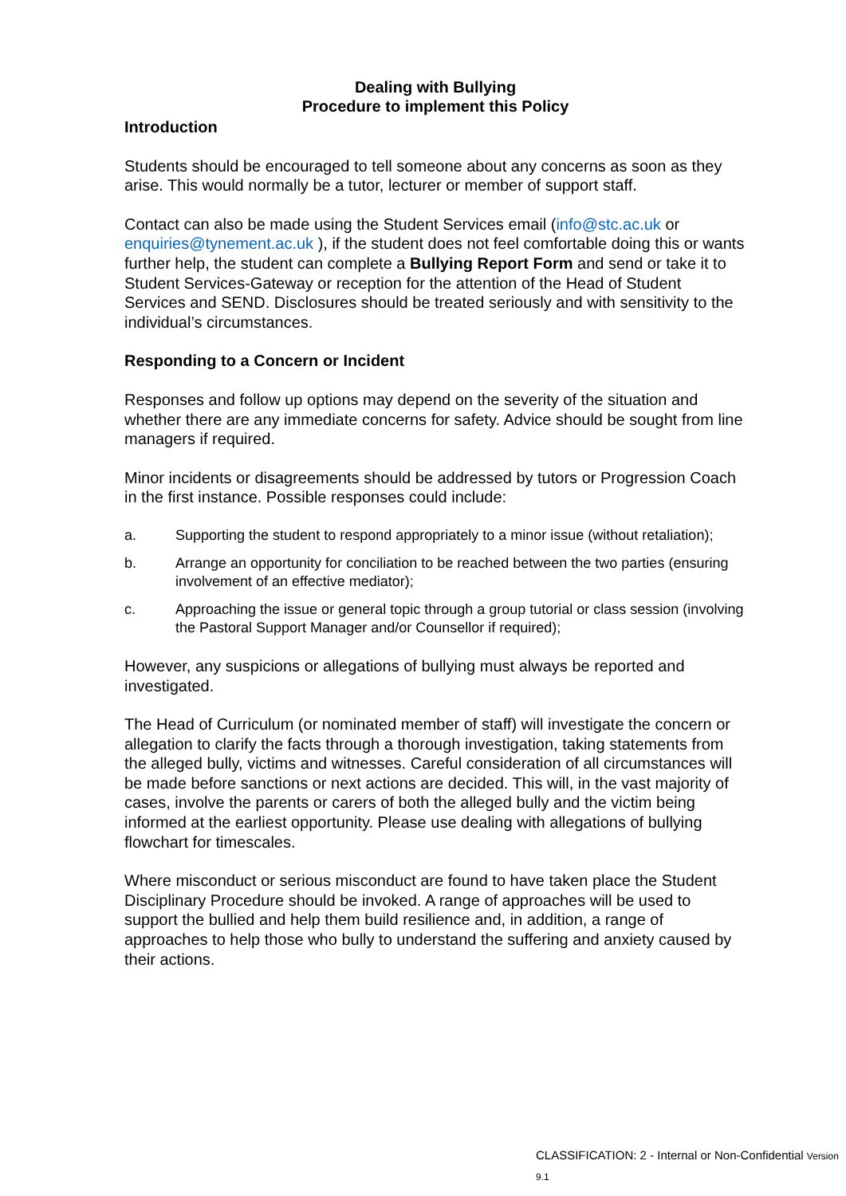Dealing with Bullying
Procedure to implement this Policy
Introduction
Students should be encouraged to tell someone about any concerns as soon as they arise. This would normally be a tutor, lecturer or member of support staff.
Contact can also be made using the Student Services email (info@stc.ac.uk or enquiries@tynement.ac.uk ), if the student does not feel comfortable doing this or wants further help, the student can complete a Bullying Report Form and send or take it to Student Services-Gateway or reception for the attention of the Head of Student Services and SEND. Disclosures should be treated seriously and with sensitivity to the individual’s circumstances.
Responding to a Concern or Incident
Responses and follow up options may depend on the severity of the situation and whether there are any immediate concerns for safety. Advice should be sought from line managers if required.
Minor incidents or disagreements should be addressed by tutors or Progression Coach in the first instance. Possible responses could include:
a. Supporting the student to respond appropriately to a minor issue (without retaliation);
b. Arrange an opportunity for conciliation to be reached between the two parties (ensuring involvement of an effective mediator);
c. Approaching the issue or general topic through a group tutorial or class session (involving the Pastoral Support Manager and/or Counsellor if required);
However, any suspicions or allegations of bullying must always be reported and investigated.
The Head of Curriculum (or nominated member of staff) will investigate the concern or allegation to clarify the facts through a thorough investigation, taking statements from the alleged bully, victims and witnesses. Careful consideration of all circumstances will be made before sanctions or next actions are decided. This will, in the vast majority of cases, involve the parents or carers of both the alleged bully and the victim being informed at the earliest opportunity. Please use dealing with allegations of bullying flowchart for timescales.
Where misconduct or serious misconduct are found to have taken place the Student Disciplinary Procedure should be invoked. A range of approaches will be used to support the bullied and help them build resilience and, in addition, a range of approaches to help those who bully to understand the suffering and anxiety caused by their actions.
CLASSIFICATION: 2 - Internal or Non-Confidential Version 9.1